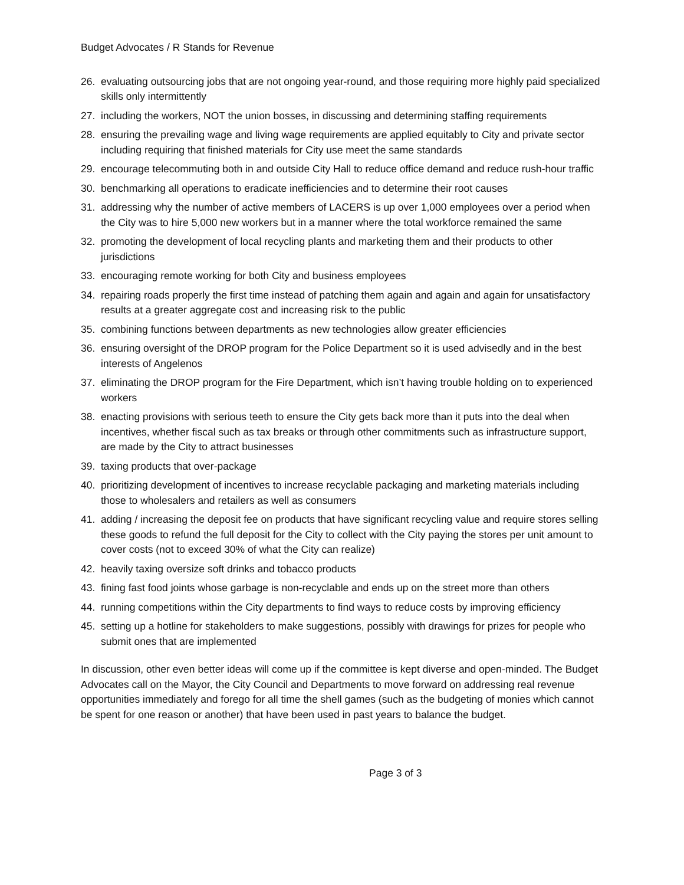Budget Advocates / R Stands for Revenue
26. evaluating outsourcing jobs that are not ongoing year-round, and those requiring more highly paid specialized skills only intermittently
27. including the workers, NOT the union bosses, in discussing and determining staffing requirements
28. ensuring the prevailing wage and living wage requirements are applied equitably to City and private sector including requiring that finished materials for City use meet the same standards
29. encourage telecommuting both in and outside City Hall to reduce office demand and reduce rush-hour traffic
30. benchmarking all operations to eradicate inefficiencies and to determine their root causes
31. addressing why the number of active members of LACERS is up over 1,000 employees over a period when the City was to hire 5,000 new workers but in a manner where the total workforce remained the same
32. promoting the development of local recycling plants and marketing them and their products to other jurisdictions
33. encouraging remote working for both City and business employees
34. repairing roads properly the first time instead of patching them again and again and again for unsatisfactory results at a greater aggregate cost and increasing risk to the public
35. combining functions between departments as new technologies allow greater efficiencies
36. ensuring oversight of the DROP program for the Police Department so it is used advisedly and in the best interests of Angelenos
37. eliminating the DROP program for the Fire Department, which isn’t having trouble holding on to experienced workers
38. enacting provisions with serious teeth to ensure the City gets back more than it puts into the deal when incentives, whether fiscal such as tax breaks or through other commitments such as infrastructure support, are made by the City to attract businesses
39. taxing products that over-package
40. prioritizing development of incentives to increase recyclable packaging and marketing materials including those to wholesalers and retailers as well as consumers
41. adding / increasing the deposit fee on products that have significant recycling value and require stores selling these goods to refund the full deposit for the City to collect with the City paying the stores per unit amount to cover costs (not to exceed 30% of what the City can realize)
42. heavily taxing oversize soft drinks and tobacco products
43. fining fast food joints whose garbage is non-recyclable and ends up on the street more than others
44. running competitions within the City departments to find ways to reduce costs by improving efficiency
45. setting up a hotline for stakeholders to make suggestions, possibly with drawings for prizes for people who submit ones that are implemented
In discussion, other even better ideas will come up if the committee is kept diverse and open-minded. The Budget Advocates call on the Mayor, the City Council and Departments to move forward on addressing real revenue opportunities immediately and forego for all time the shell games (such as the budgeting of monies which cannot be spent for one reason or another) that have been used in past years to balance the budget.
Page 3 of 3